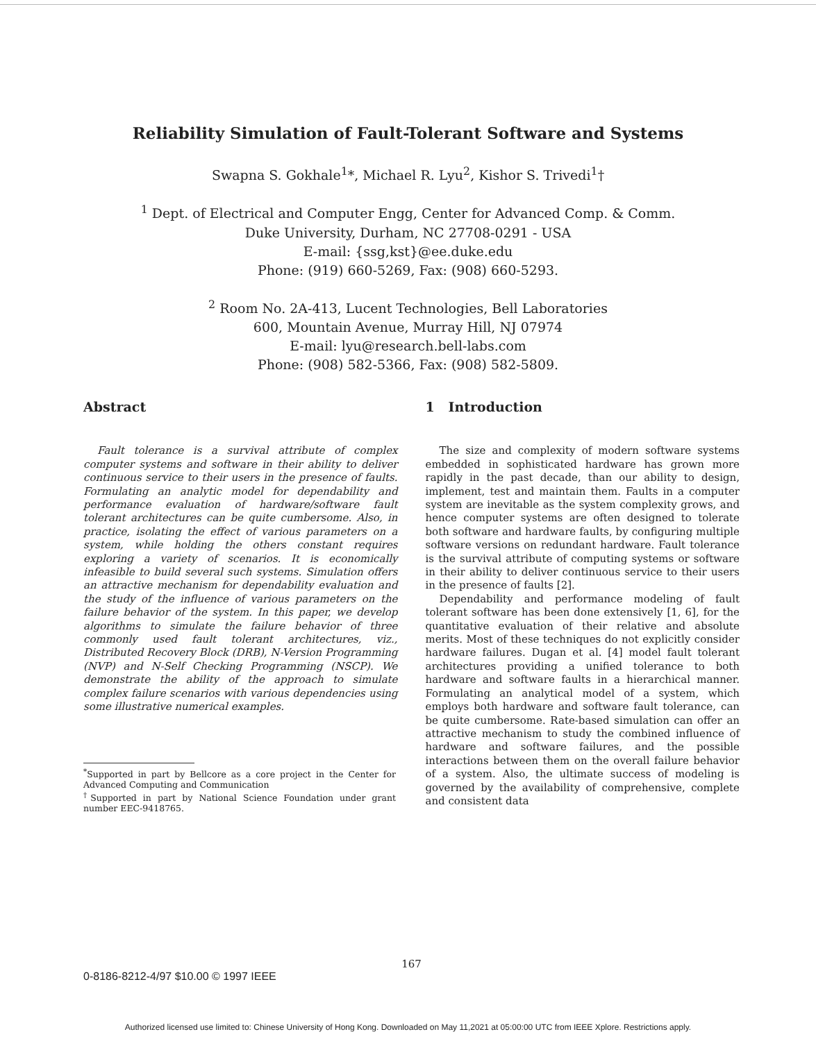Reliability Simulation of Fault-Tolerant Software and Systems
Swapna S. Gokhale<sup>1</sup>*, Michael R. Lyu<sup>2</sup>, Kishor S. Trivedi<sup>1</sup>†
<sup>1</sup> Dept. of Electrical and Computer Engg, Center for Advanced Comp. & Comm.
Duke University, Durham, NC 27708-0291 - USA
E-mail: {ssg,kst}@ee.duke.edu
Phone: (919) 660-5269, Fax: (908) 660-5293.
<sup>2</sup> Room No. 2A-413, Lucent Technologies, Bell Laboratories
600, Mountain Avenue, Murray Hill, NJ 07974
E-mail: lyu@research.bell-labs.com
Phone: (908) 582-5366, Fax: (908) 582-5809.
Abstract
Fault tolerance is a survival attribute of complex computer systems and software in their ability to deliver continuous service to their users in the presence of faults. Formulating an analytic model for dependability and performance evaluation of hardware/software fault tolerant architectures can be quite cumbersome. Also, in practice, isolating the effect of various parameters on a system, while holding the others constant requires exploring a variety of scenarios. It is economically infeasible to build several such systems. Simulation offers an attractive mechanism for dependability evaluation and the study of the influence of various parameters on the failure behavior of the system. In this paper, we develop algorithms to simulate the failure behavior of three commonly used fault tolerant architectures, viz., Distributed Recovery Block (DRB), N-Version Programming (NVP) and N-Self Checking Programming (NSCP). We demonstrate the ability of the approach to simulate complex failure scenarios with various dependencies using some illustrative numerical examples.
<sup>*</sup> Supported in part by Bellcore as a core project in the Center for Advanced Computing and Communication
<sup>†</sup> Supported in part by National Science Foundation under grant number EEC-9418765.
1 Introduction
The size and complexity of modern software systems embedded in sophisticated hardware has grown more rapidly in the past decade, than our ability to design, implement, test and maintain them. Faults in a computer system are inevitable as the system complexity grows, and hence computer systems are often designed to tolerate both software and hardware faults, by configuring multiple software versions on redundant hardware. Fault tolerance is the survival attribute of computing systems or software in their ability to deliver continuous service to their users in the presence of faults [2].
Dependability and performance modeling of fault tolerant software has been done extensively [1, 6], for the quantitative evaluation of their relative and absolute merits. Most of these techniques do not explicitly consider hardware failures. Dugan et al. [4] model fault tolerant architectures providing a unified tolerance to both hardware and software faults in a hierarchical manner. Formulating an analytical model of a system, which employs both hardware and software fault tolerance, can be quite cumbersome. Rate-based simulation can offer an attractive mechanism to study the combined influence of hardware and software failures, and the possible interactions between them on the overall failure behavior of a system. Also, the ultimate success of modeling is governed by the availability of comprehensive, complete and consistent data
167
0-8186-8212-4/97 $10.00 © 1997 IEEE
Authorized licensed use limited to: Chinese University of Hong Kong. Downloaded on May 11,2021 at 05:00:00 UTC from IEEE Xplore. Restrictions apply.